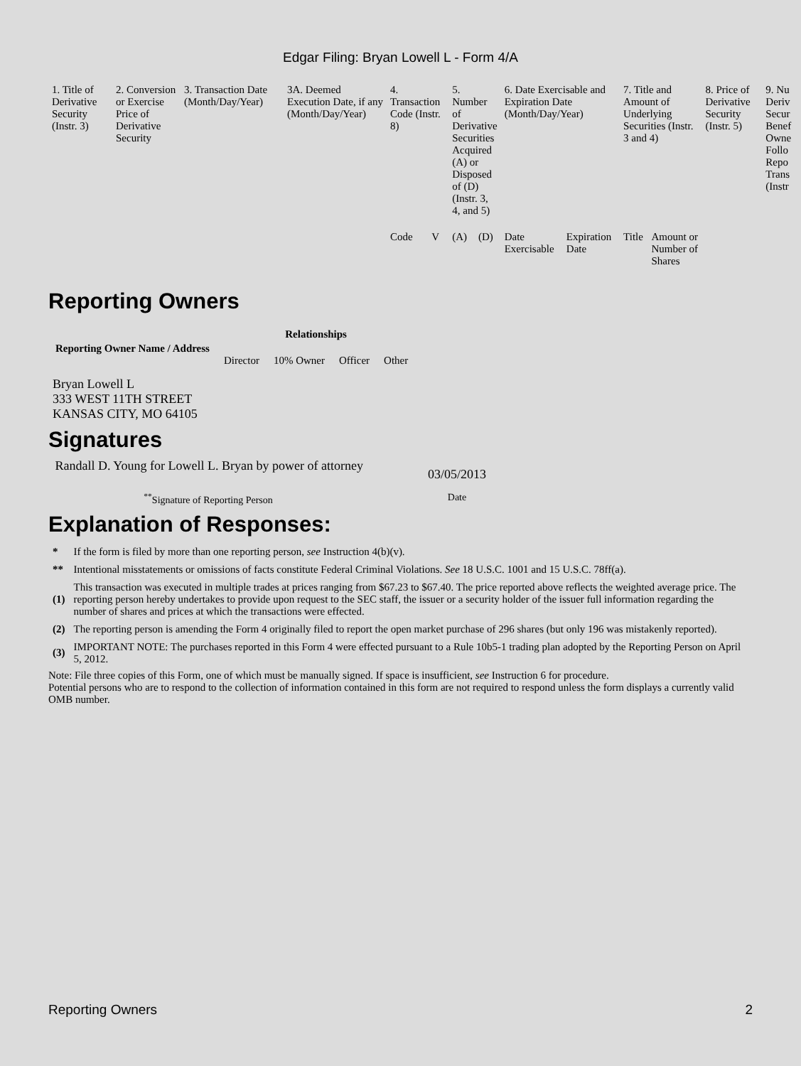Edgar Filing: Bryan Lowell L - Form 4/A
| 1. Title of Derivative Security (Instr. 3) | 2. Conversion or Exercise Price of Derivative Security | 3. Transaction Date (Month/Day/Year) | 3A. Deemed Execution Date, if any (Month/Day/Year) | 4. Transaction Code (Instr. 8) | | 5. Number of Derivative Securities Acquired (A) or Disposed of (D) (Instr. 3, 4, and 5) | | 6. Date Exercisable and Expiration Date (Month/Day/Year) | | 7. Title and Amount of Underlying Securities (Instr. 3 and 4) | | 8. Price of Derivative Security (Instr. 5) | 9. Nu Deriv Secur Benef Owne Follo Repo Trans (Instr |
| --- | --- | --- | --- | --- | --- | --- | --- | --- | --- | --- | --- | --- | --- |
| | | | | Code | V | (A) | (D) | Date Exercisable | Expiration Date | Title | Amount or Number of Shares | | |
Reporting Owners
| Reporting Owner Name / Address | Relationships | | | |
| --- | --- | --- | --- | --- |
| | Director | 10% Owner | Officer | Other |
Bryan Lowell L
333 WEST 11TH STREET
KANSAS CITY, MO 64105
Signatures
| Randall D. Young for Lowell L. Bryan by power of attorney | 03/05/2013 |
| <sup>**</sup> Signature of Reporting Person | Date |
Explanation of Responses:
| * | If the form is filed by more than one reporting person, see Instruction 4(b)(v). |
| ** | Intentional misstatements or omissions of facts constitute Federal Criminal Violations. See 18 U.S.C. 1001 and 15 U.S.C. 78ff(a). |
| (1) | This transaction was executed in multiple trades at prices ranging from $67.23 to $67.40. The price reported above reflects the weighted average price. The reporting person hereby undertakes to provide upon request to the SEC staff, the issuer or a security holder of the issuer full information regarding the number of shares and prices at which the transactions were effected. |
| (2) | The reporting person is amending the Form 4 originally filed to report the open market purchase of 296 shares (but only 196 was mistakenly reported). |
| (3) | IMPORTANT NOTE: The purchases reported in this Form 4 were effected pursuant to a Rule 10b5-1 trading plan adopted by the Reporting Person on April 5, 2012. |
Note: File three copies of this Form, one of which must be manually signed. If space is insufficient, see Instruction 6 for procedure.
Potential persons who are to respond to the collection of information contained in this form are not required to respond unless the form displays a currently valid OMB number.
Reporting Owners 2